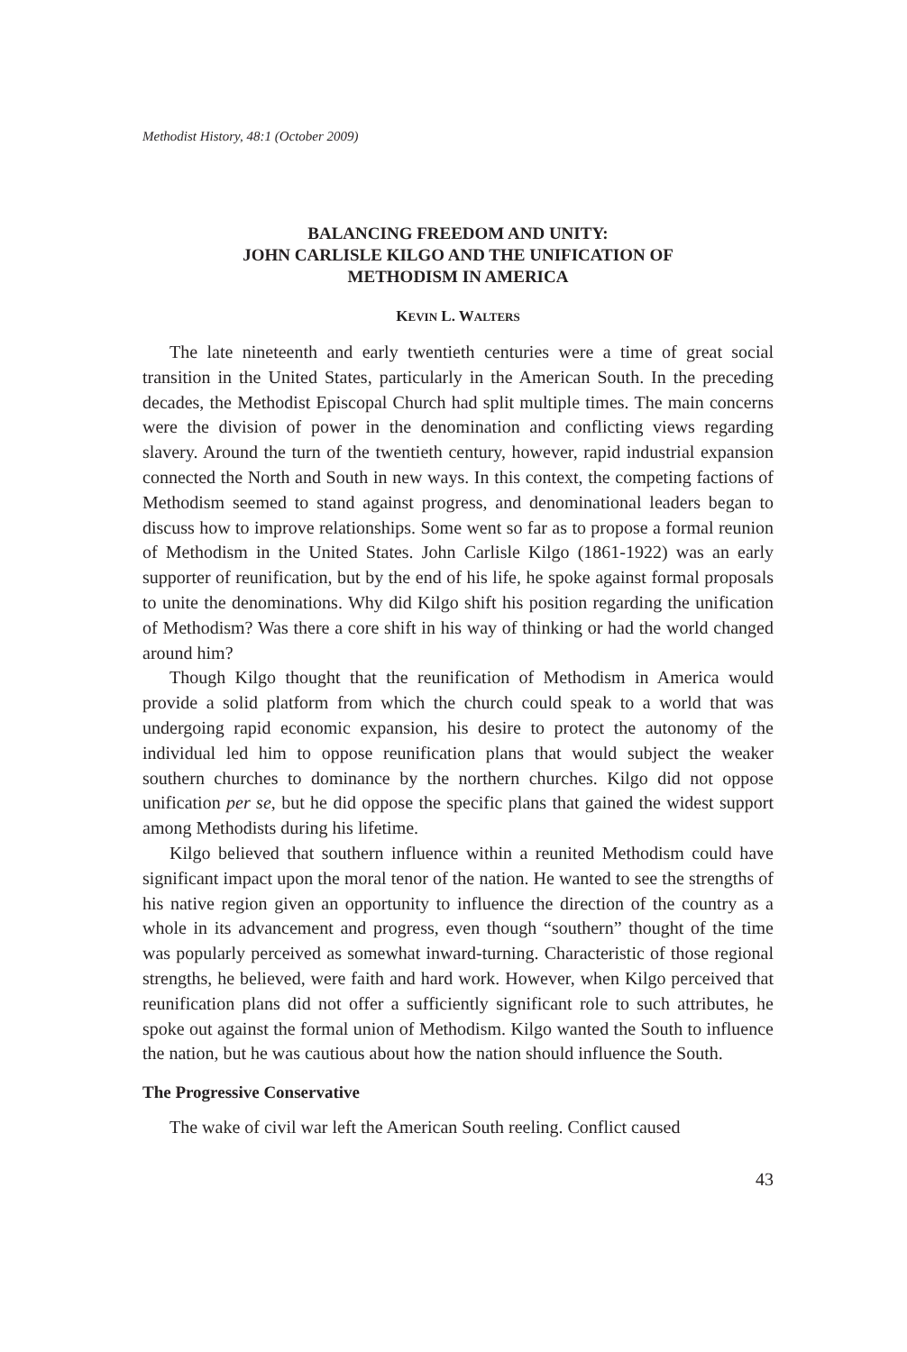Methodist History, 48:1 (October 2009)
BALANCING FREEDOM AND UNITY:
JOHN CARLISLE KILGO AND THE UNIFICATION OF
METHODISM IN AMERICA
KEVIN L. WALTERS
The late nineteenth and early twentieth centuries were a time of great social transition in the United States, particularly in the American South. In the preceding decades, the Methodist Episcopal Church had split multiple times. The main concerns were the division of power in the denomination and conflicting views regarding slavery. Around the turn of the twentieth century, however, rapid industrial expansion connected the North and South in new ways. In this context, the competing factions of Methodism seemed to stand against progress, and denominational leaders began to discuss how to improve relationships. Some went so far as to propose a formal reunion of Methodism in the United States. John Carlisle Kilgo (1861-1922) was an early supporter of reunification, but by the end of his life, he spoke against formal proposals to unite the denominations. Why did Kilgo shift his position regarding the unification of Methodism? Was there a core shift in his way of thinking or had the world changed around him?
Though Kilgo thought that the reunification of Methodism in America would provide a solid platform from which the church could speak to a world that was undergoing rapid economic expansion, his desire to protect the autonomy of the individual led him to oppose reunification plans that would subject the weaker southern churches to dominance by the northern churches. Kilgo did not oppose unification per se, but he did oppose the specific plans that gained the widest support among Methodists during his lifetime.
Kilgo believed that southern influence within a reunited Methodism could have significant impact upon the moral tenor of the nation. He wanted to see the strengths of his native region given an opportunity to influence the direction of the country as a whole in its advancement and progress, even though “southern” thought of the time was popularly perceived as somewhat inward-turning. Characteristic of those regional strengths, he believed, were faith and hard work. However, when Kilgo perceived that reunification plans did not offer a sufficiently significant role to such attributes, he spoke out against the formal union of Methodism. Kilgo wanted the South to influence the nation, but he was cautious about how the nation should influence the South.
The Progressive Conservative
The wake of civil war left the American South reeling. Conflict caused
43